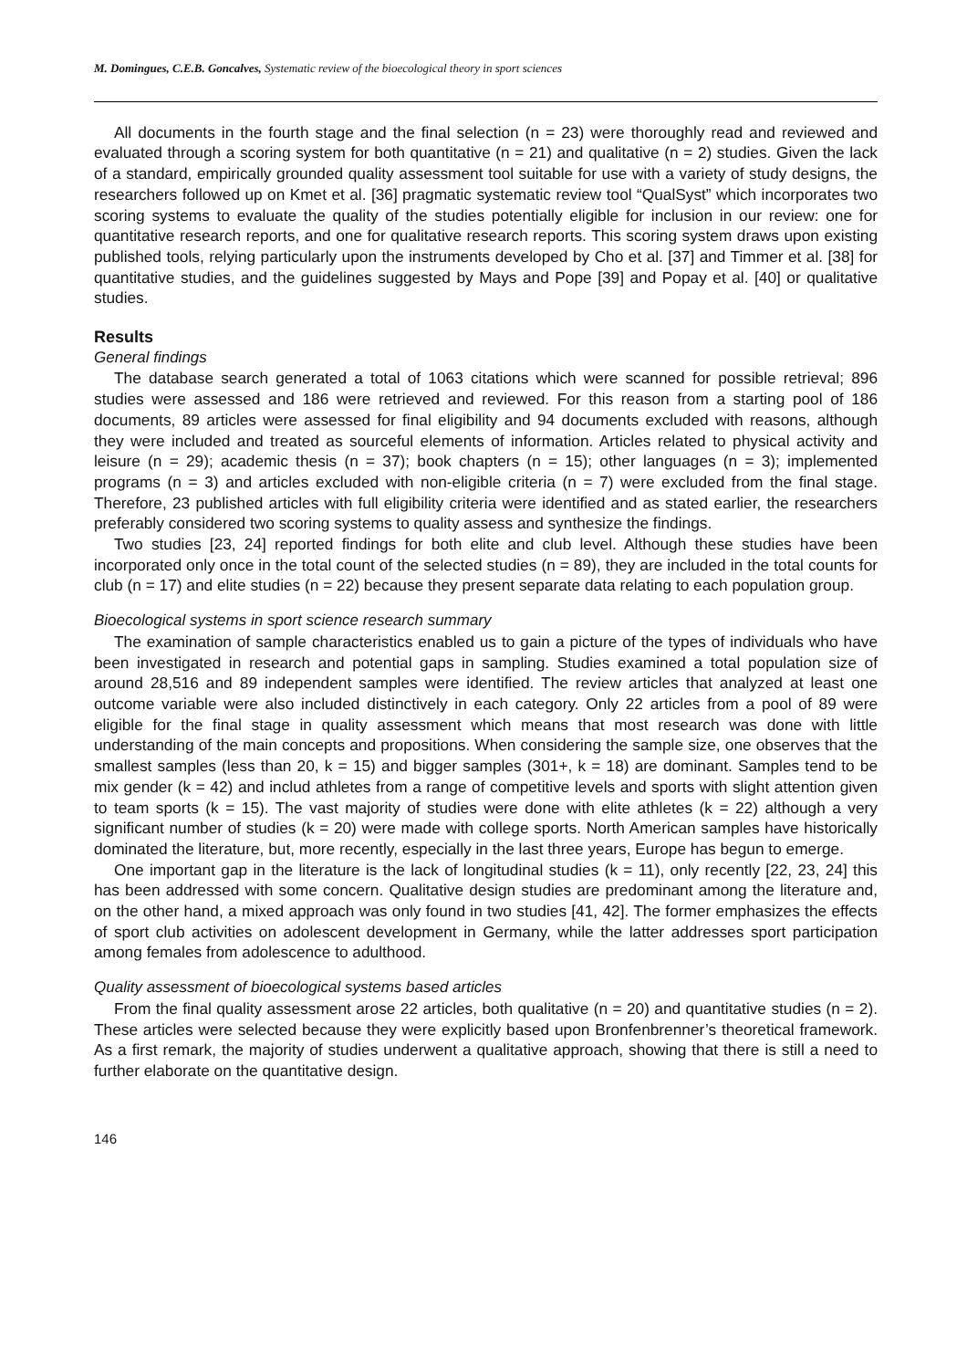M. Domingues, C.E.B. Goncalves, Systematic review of the bioecological theory in sport sciences
All documents in the fourth stage and the final selection (n = 23) were thoroughly read and reviewed and evaluated through a scoring system for both quantitative (n = 21) and qualitative (n = 2) studies. Given the lack of a standard, empirically grounded quality assessment tool suitable for use with a variety of study designs, the researchers followed up on Kmet et al. [36] pragmatic systematic review tool “QualSyst” which incorporates two scoring systems to evaluate the quality of the studies potentially eligible for inclusion in our review: one for quantitative research reports, and one for qualitative research reports. This scoring system draws upon existing published tools, relying particularly upon the instruments developed by Cho et al. [37] and Timmer et al. [38] for quantitative studies, and the guidelines suggested by Mays and Pope [39] and Popay et al. [40] or qualitative studies.
Results
General findings
The database search generated a total of 1063 citations which were scanned for possible retrieval; 896 studies were assessed and 186 were retrieved and reviewed. For this reason from a starting pool of 186 documents, 89 articles were assessed for final eligibility and 94 documents excluded with reasons, although they were included and treated as sourceful elements of information. Articles related to physical activity and leisure (n = 29); academic thesis (n = 37); book chapters (n = 15); other languages (n = 3); implemented programs (n = 3) and articles excluded with non-eligible criteria (n = 7) were excluded from the final stage. Therefore, 23 published articles with full eligibility criteria were identified and as stated earlier, the researchers preferably considered two scoring systems to quality assess and synthesize the findings.
Two studies [23, 24] reported findings for both elite and club level. Although these studies have been incorporated only once in the total count of the selected studies (n = 89), they are included in the total counts for club (n = 17) and elite studies (n = 22) because they present separate data relating to each population group.
Bioecological systems in sport science research summary
The examination of sample characteristics enabled us to gain a picture of the types of individuals who have been investigated in research and potential gaps in sampling. Studies examined a total population size of around 28,516 and 89 independent samples were identified. The review articles that analyzed at least one outcome variable were also included distinctively in each category. Only 22 articles from a pool of 89 were eligible for the final stage in quality assessment which means that most research was done with little understanding of the main concepts and propositions. When considering the sample size, one observes that the smallest samples (less than 20, k = 15) and bigger samples (301+, k = 18) are dominant. Samples tend to be mix gender (k = 42) and includ athletes from a range of competitive levels and sports with slight attention given to team sports (k = 15). The vast majority of studies were done with elite athletes (k = 22) although a very significant number of studies (k = 20) were made with college sports. North American samples have historically dominated the literature, but, more recently, especially in the last three years, Europe has begun to emerge.
One important gap in the literature is the lack of longitudinal studies (k = 11), only recently [22, 23, 24] this has been addressed with some concern. Qualitative design studies are predominant among the literature and, on the other hand, a mixed approach was only found in two studies [41, 42]. The former emphasizes the effects of sport club activities on adolescent development in Germany, while the latter addresses sport participation among females from adolescence to adulthood.
Quality assessment of bioecological systems based articles
From the final quality assessment arose 22 articles, both qualitative (n = 20) and quantitative studies (n = 2). These articles were selected because they were explicitly based upon Bronfenbrenner’s theoretical framework. As a first remark, the majority of studies underwent a qualitative approach, showing that there is still a need to further elaborate on the quantitative design.
146